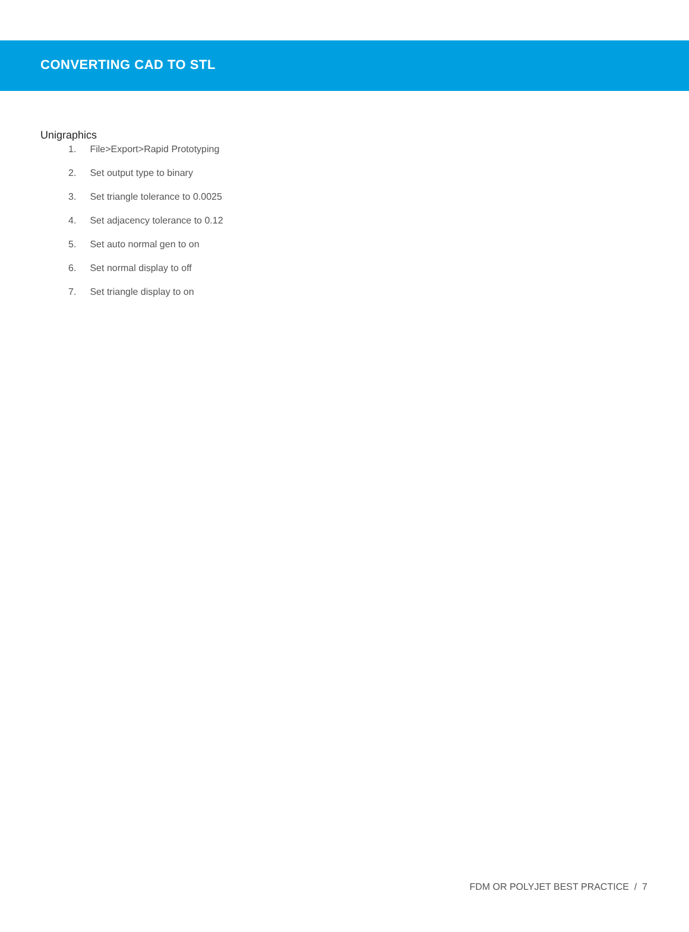CONVERTING CAD TO STL
Unigraphics
1. File>Export>Rapid Prototyping
2. Set output type to binary
3. Set triangle tolerance to 0.0025
4. Set adjacency tolerance to 0.12
5. Set auto normal gen to on
6. Set normal display to off
7. Set triangle display to on
FDM OR POLYJET BEST PRACTICE / 7